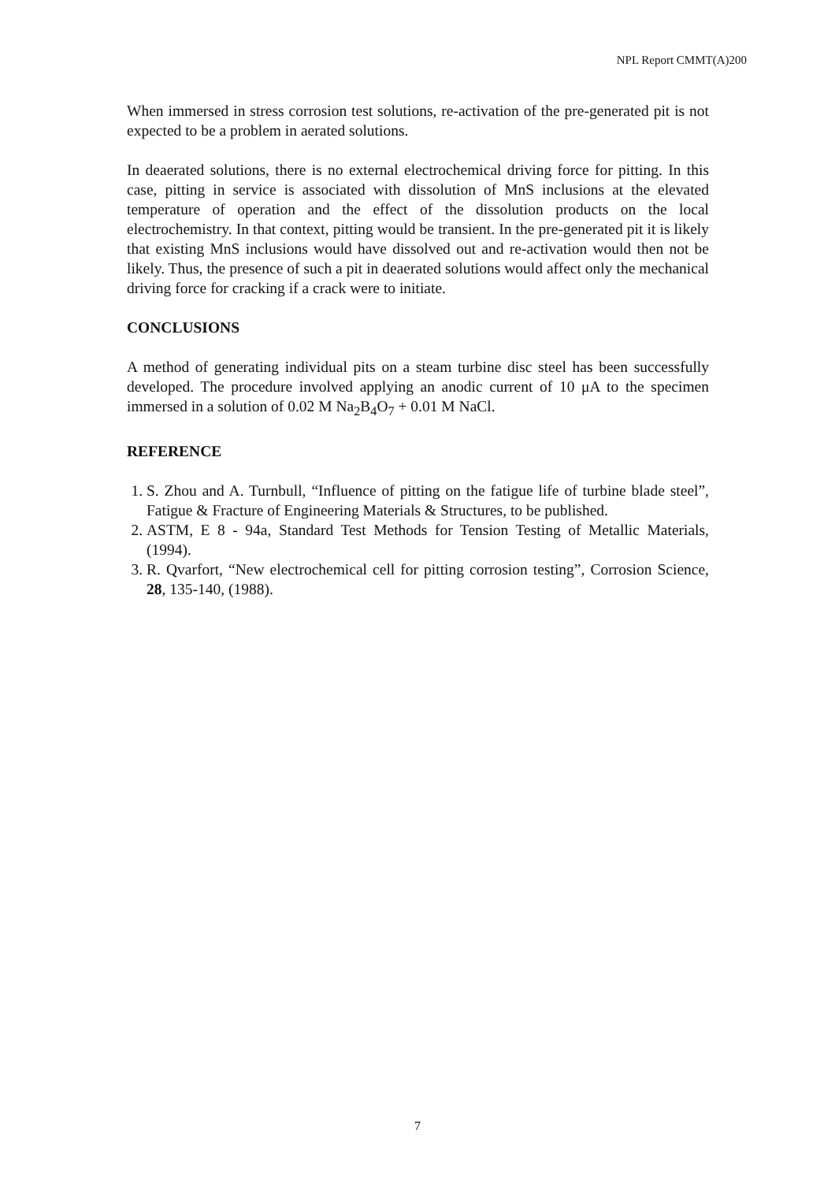NPL Report CMMT(A)200
When immersed in stress corrosion test solutions, re-activation of the pre-generated pit is not expected to be a problem in aerated solutions.
In deaerated solutions, there is no external electrochemical driving force for pitting. In this case, pitting in service is associated with dissolution of MnS inclusions at the elevated temperature of operation and the effect of the dissolution products on the local electrochemistry. In that context, pitting would be transient. In the pre-generated pit it is likely that existing MnS inclusions would have dissolved out and re-activation would then not be likely. Thus, the presence of such a pit in deaerated solutions would affect only the mechanical driving force for cracking if a crack were to initiate.
CONCLUSIONS
A method of generating individual pits on a steam turbine disc steel has been successfully developed. The procedure involved applying an anodic current of 10 μA to the specimen immersed in a solution of 0.02 M Na<sub>2</sub>B<sub>4</sub>O<sub>7</sub> + 0.01 M NaCl.
REFERENCE
1. S. Zhou and A. Turnbull, “Influence of pitting on the fatigue life of turbine blade steel”, Fatigue & Fracture of Engineering Materials & Structures, to be published.
2. ASTM, E 8 - 94a, Standard Test Methods for Tension Testing of Metallic Materials, (1994).
3. R. Qvarfort, “New electrochemical cell for pitting corrosion testing”, Corrosion Science, 28, 135-140, (1988).
7